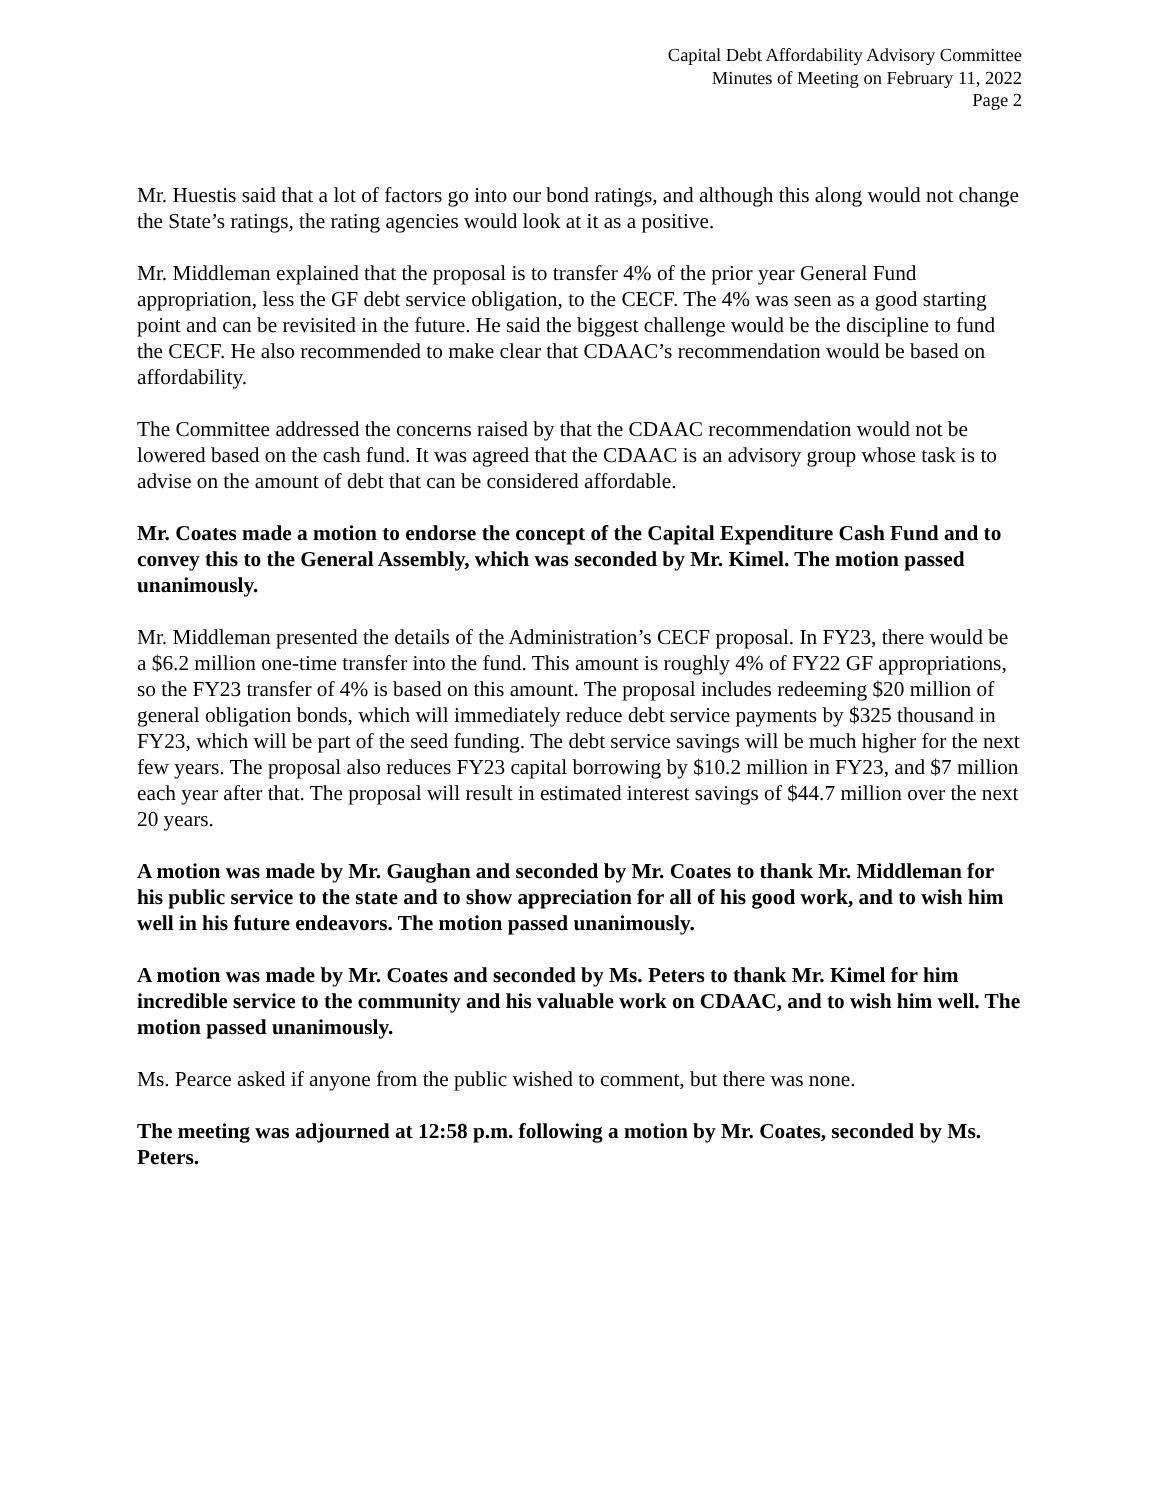Capital Debt Affordability Advisory Committee
Minutes of Meeting on February 11, 2022
Page 2
Mr. Huestis said that a lot of factors go into our bond ratings, and although this along would not change the State’s ratings, the rating agencies would look at it as a positive.
Mr. Middleman explained that the proposal is to transfer 4% of the prior year General Fund appropriation, less the GF debt service obligation, to the CECF. The 4% was seen as a good starting point and can be revisited in the future. He said the biggest challenge would be the discipline to fund the CECF. He also recommended to make clear that CDAAC’s recommendation would be based on affordability.
The Committee addressed the concerns raised by that the CDAAC recommendation would not be lowered based on the cash fund. It was agreed that the CDAAC is an advisory group whose task is to advise on the amount of debt that can be considered affordable.
Mr. Coates made a motion to endorse the concept of the Capital Expenditure Cash Fund and to convey this to the General Assembly, which was seconded by Mr. Kimel. The motion passed unanimously.
Mr. Middleman presented the details of the Administration’s CECF proposal. In FY23, there would be a $6.2 million one-time transfer into the fund. This amount is roughly 4% of FY22 GF appropriations, so the FY23 transfer of 4% is based on this amount. The proposal includes redeeming $20 million of general obligation bonds, which will immediately reduce debt service payments by $325 thousand in FY23, which will be part of the seed funding. The debt service savings will be much higher for the next few years. The proposal also reduces FY23 capital borrowing by $10.2 million in FY23, and $7 million each year after that. The proposal will result in estimated interest savings of $44.7 million over the next 20 years.
A motion was made by Mr. Gaughan and seconded by Mr. Coates to thank Mr. Middleman for his public service to the state and to show appreciation for all of his good work, and to wish him well in his future endeavors. The motion passed unanimously.
A motion was made by Mr. Coates and seconded by Ms. Peters to thank Mr. Kimel for him incredible service to the community and his valuable work on CDAAC, and to wish him well. The motion passed unanimously.
Ms. Pearce asked if anyone from the public wished to comment, but there was none.
The meeting was adjourned at 12:58 p.m. following a motion by Mr. Coates, seconded by Ms. Peters.